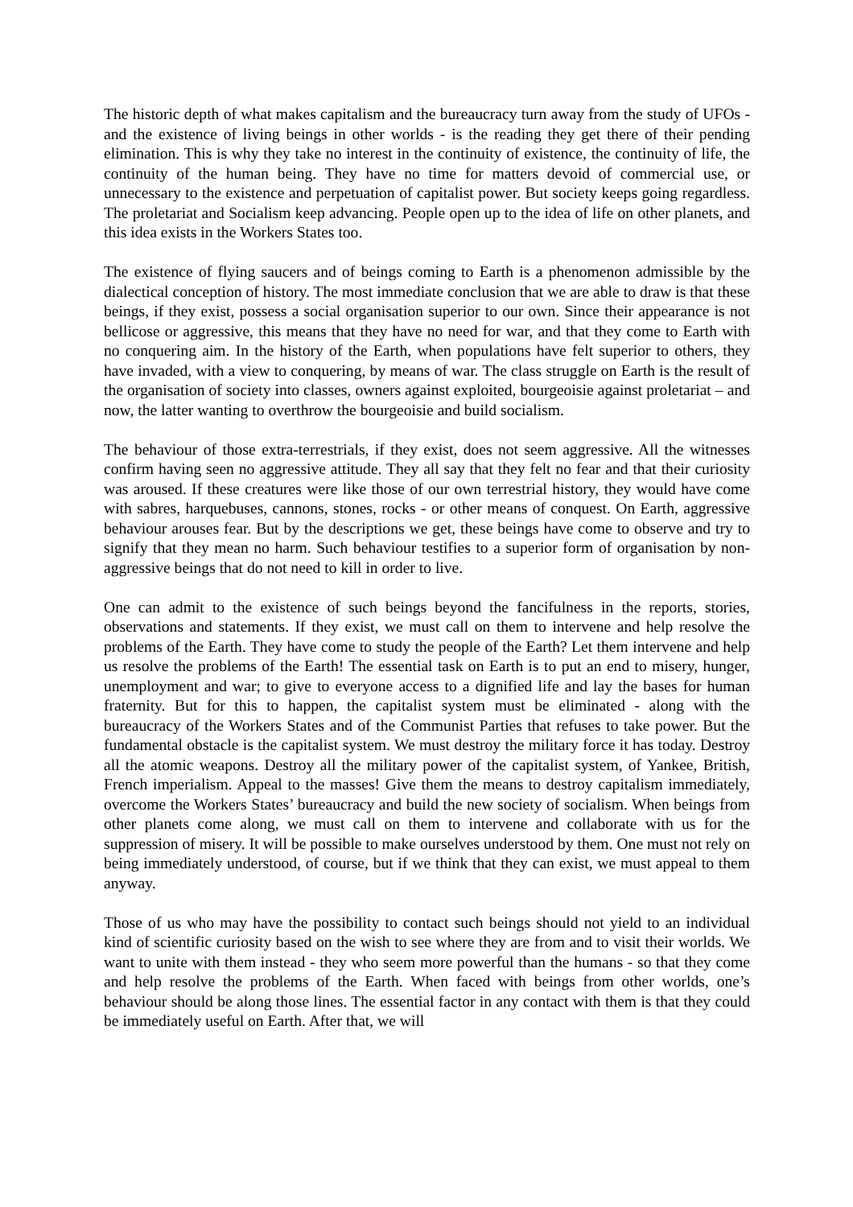The historic depth of what makes capitalism and the bureaucracy turn away from the study of UFOs - and the existence of living beings in other worlds - is the reading they get there of their pending elimination. This is why they take no interest in the continuity of existence, the continuity of life, the continuity of the human being. They have no time for matters devoid of commercial use, or unnecessary to the existence and perpetuation of capitalist power. But society keeps going regardless. The proletariat and Socialism keep advancing. People open up to the idea of life on other planets, and this idea exists in the Workers States too.
The existence of flying saucers and of beings coming to Earth is a phenomenon admissible by the dialectical conception of history. The most immediate conclusion that we are able to draw is that these beings, if they exist, possess a social organisation superior to our own. Since their appearance is not bellicose or aggressive, this means that they have no need for war, and that they come to Earth with no conquering aim. In the history of the Earth, when populations have felt superior to others, they have invaded, with a view to conquering, by means of war. The class struggle on Earth is the result of the organisation of society into classes, owners against exploited, bourgeoisie against proletariat – and now, the latter wanting to overthrow the bourgeoisie and build socialism.
The behaviour of those extra-terrestrials, if they exist, does not seem aggressive. All the witnesses confirm having seen no aggressive attitude. They all say that they felt no fear and that their curiosity was aroused. If these creatures were like those of our own terrestrial history, they would have come with sabres, harquebuses, cannons, stones, rocks - or other means of conquest. On Earth, aggressive behaviour arouses fear. But by the descriptions we get, these beings have come to observe and try to signify that they mean no harm. Such behaviour testifies to a superior form of organisation by non-aggressive beings that do not need to kill in order to live.
One can admit to the existence of such beings beyond the fancifulness in the reports, stories, observations and statements. If they exist, we must call on them to intervene and help resolve the problems of the Earth. They have come to study the people of the Earth? Let them intervene and help us resolve the problems of the Earth! The essential task on Earth is to put an end to misery, hunger, unemployment and war; to give to everyone access to a dignified life and lay the bases for human fraternity. But for this to happen, the capitalist system must be eliminated - along with the bureaucracy of the Workers States and of the Communist Parties that refuses to take power. But the fundamental obstacle is the capitalist system. We must destroy the military force it has today. Destroy all the atomic weapons. Destroy all the military power of the capitalist system, of Yankee, British, French imperialism. Appeal to the masses! Give them the means to destroy capitalism immediately, overcome the Workers States’ bureaucracy and build the new society of socialism. When beings from other planets come along, we must call on them to intervene and collaborate with us for the suppression of misery. It will be possible to make ourselves understood by them. One must not rely on being immediately understood, of course, but if we think that they can exist, we must appeal to them anyway.
Those of us who may have the possibility to contact such beings should not yield to an individual kind of scientific curiosity based on the wish to see where they are from and to visit their worlds. We want to unite with them instead - they who seem more powerful than the humans - so that they come and help resolve the problems of the Earth. When faced with beings from other worlds, one’s behaviour should be along those lines. The essential factor in any contact with them is that they could be immediately useful on Earth. After that, we will